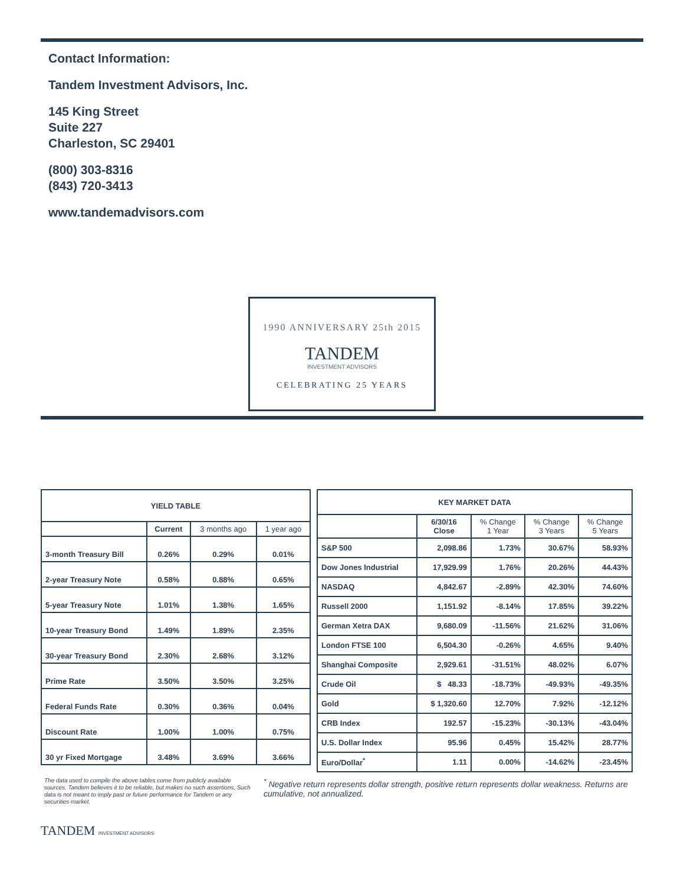Contact Information:
Tandem Investment Advisors, Inc.
145 King Street
Suite 227
Charleston, SC 29401
(800) 303-8316
(843) 720-3413
www.tandemadvisors.com
1990 ANNIVERSARY 25th 2015
TANDEM
INVESTMENT ADVISORS
CELEBRATING 25 YEARS
| YIELD TABLE | | | |
| --- | --- | --- | --- |
| | Current | 3 months ago | 1 year ago |
| 3-month Treasury Bill | 0.26% | 0.29% | 0.01% |
| 2-year Treasury Note | 0.58% | 0.88% | 0.65% |
| 5-year Treasury Note | 1.01% | 1.38% | 1.65% |
| 10-year Treasury Bond | 1.49% | 1.89% | 2.35% |
| 30-year Treasury Bond | 2.30% | 2.68% | 3.12% |
| Prime Rate | 3.50% | 3.50% | 3.25% |
| Federal Funds Rate | 0.30% | 0.36% | 0.04% |
| Discount Rate | 1.00% | 1.00% | 0.75% |
| 30 yr Fixed Mortgage | 3.48% | 3.69% | 3.66% |
| KEY MARKET DATA | | | | |
| --- | --- | --- | --- | --- |
| | 6/30/16 Close | % Change 1 Year | % Change 3 Years | % Change 5 Years |
| S&P 500 | 2,098.86 | 1.73% | 30.67% | 58.93% |
| Dow Jones Industrial | 17,929.99 | 1.76% | 20.26% | 44.43% |
| NASDAQ | 4,842.67 | -2.89% | 42.30% | 74.60% |
| Russell 2000 | 1,151.92 | -8.14% | 17.85% | 39.22% |
| German Xetra DAX | 9,680.09 | -11.56% | 21.62% | 31.06% |
| London FTSE 100 | 6,504.30 | -0.26% | 4.65% | 9.40% |
| Shanghai Composite | 2,929.61 | -31.51% | 48.02% | 6.07% |
| Crude Oil | $ 48.33 | -18.73% | -49.93% | -49.35% |
| Gold | $ 1,320.60 | 12.70% | 7.92% | -12.12% |
| CRB Index | 192.57 | -15.23% | -30.13% | -43.04% |
| U.S. Dollar Index | 95.96 | 0.45% | 15.42% | 28.77% |
| Euro/Dollar<sup>*</sup> | 1.11 | 0.00% | -14.62% | -23.45% |
The data used to compile the above tables come from publicly available sources. Tandem believes it to be reliable, but makes no such assertions. Such data is not meant to imply past or future performance for Tandem or any securities market.
<sup>*</sup> Negative return represents dollar strength, positive return represents dollar weakness. Returns are cumulative, not annualized.
TANDEM INVESTMENT ADVISORS